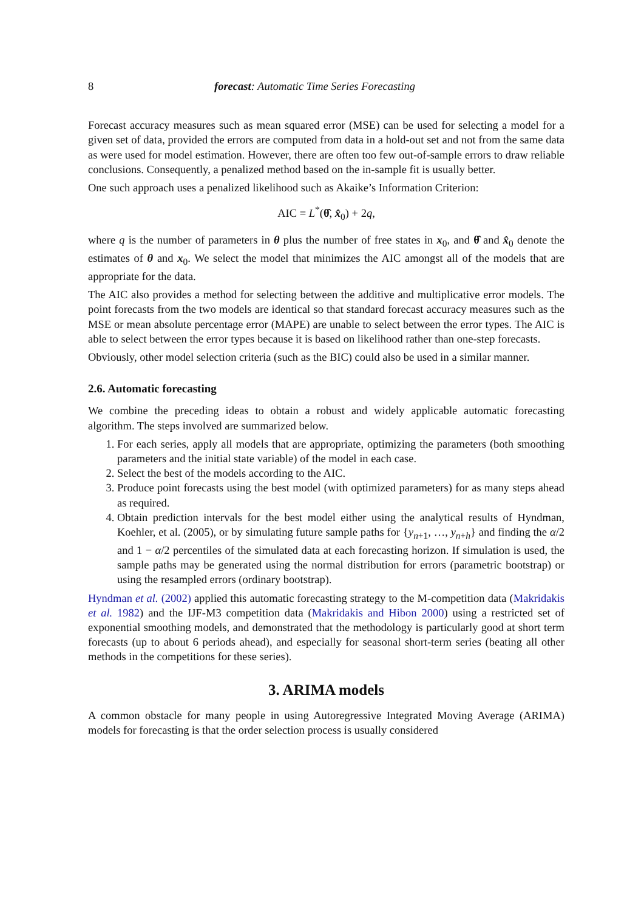8 forecast: Automatic Time Series Forecasting
Forecast accuracy measures such as mean squared error (MSE) can be used for selecting a model for a given set of data, provided the errors are computed from data in a hold-out set and not from the same data as were used for model estimation. However, there are often too few out-of-sample errors to draw reliable conclusions. Consequently, a penalized method based on the in-sample fit is usually better.
One such approach uses a penalized likelihood such as Akaike’s Information Criterion:
AIC = L<sup>*</sup>(θ̂, x̂<sub>0</sub>) + 2q,
where q is the number of parameters in θ plus the number of free states in x<sub>0</sub>, and θ̂ and x̂<sub>0</sub> denote the estimates of θ and x<sub>0</sub>. We select the model that minimizes the AIC amongst all of the models that are appropriate for the data.
The AIC also provides a method for selecting between the additive and multiplicative error models. The point forecasts from the two models are identical so that standard forecast accuracy measures such as the MSE or mean absolute percentage error (MAPE) are unable to select between the error types. The AIC is able to select between the error types because it is based on likelihood rather than one-step forecasts.
Obviously, other model selection criteria (such as the BIC) could also be used in a similar manner.
2.6. Automatic forecasting
We combine the preceding ideas to obtain a robust and widely applicable automatic forecasting algorithm. The steps involved are summarized below.
1. For each series, apply all models that are appropriate, optimizing the parameters (both smoothing parameters and the initial state variable) of the model in each case.
2. Select the best of the models according to the AIC.
3. Produce point forecasts using the best model (with optimized parameters) for as many steps ahead as required.
4. Obtain prediction intervals for the best model either using the analytical results of Hyndman, Koehler, et al. (2005), or by simulating future sample paths for {y<sub>n+1</sub>, …, y<sub>n+h</sub>} and finding the α/2 and 1 − α/2 percentiles of the simulated data at each forecasting horizon. If simulation is used, the sample paths may be generated using the normal distribution for errors (parametric bootstrap) or using the resampled errors (ordinary bootstrap).
Hyndman et al. (2002) applied this automatic forecasting strategy to the M-competition data (Makridakis et al. 1982) and the IJF-M3 competition data (Makridakis and Hibon 2000) using a restricted set of exponential smoothing models, and demonstrated that the methodology is particularly good at short term forecasts (up to about 6 periods ahead), and especially for seasonal short-term series (beating all other methods in the competitions for these series).
3. ARIMA models
A common obstacle for many people in using Autoregressive Integrated Moving Average (ARIMA) models for forecasting is that the order selection process is usually considered